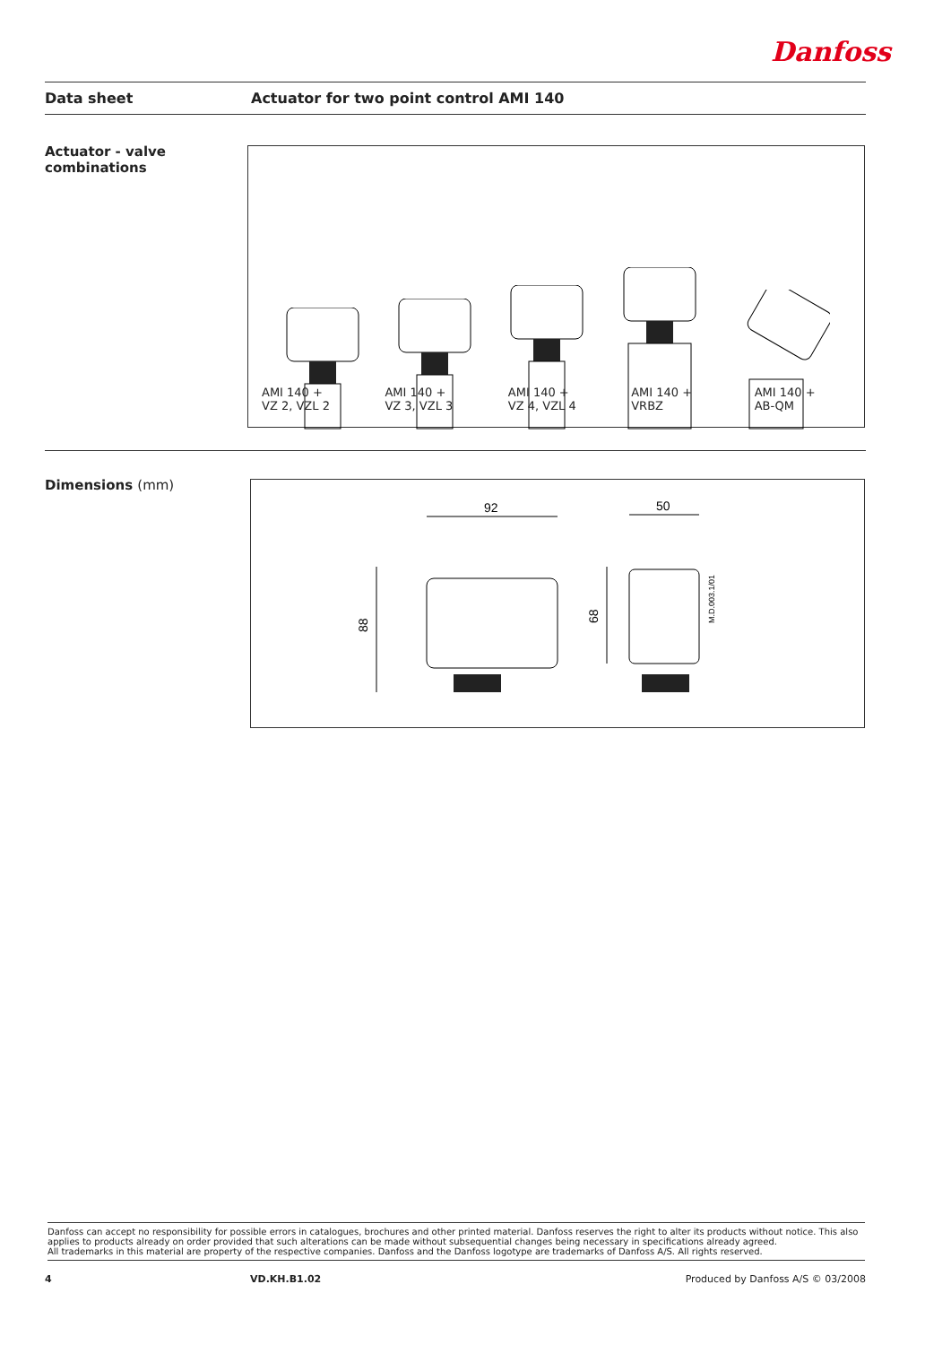Danfoss
Data sheet
Actuator for two point control AMI 140
Actuator - valve
combinations
AMI 140 +
VZ 2, VZL 2
AMI 140 +
VZ 3, VZL 3
AMI 140 +
VZ 4, VZL 4
AMI 140 +
VRBZ
AMI 140 +
AB-QM
Dimensions (mm)
92
50
88
68
M.D.003.1/01
Danfoss can accept no responsibility for possible errors in catalogues, brochures and other printed material. Danfoss reserves the right to alter its products without notice. This also applies to products already on order provided that such alterations can be made without subsequential changes being necessary in specifications already agreed.
All trademarks in this material are property of the respective companies. Danfoss and the Danfoss logotype are trademarks of Danfoss A/S. All rights reserved.
4 VD.KH.B1.02 Produced by Danfoss A/S © 03/2008